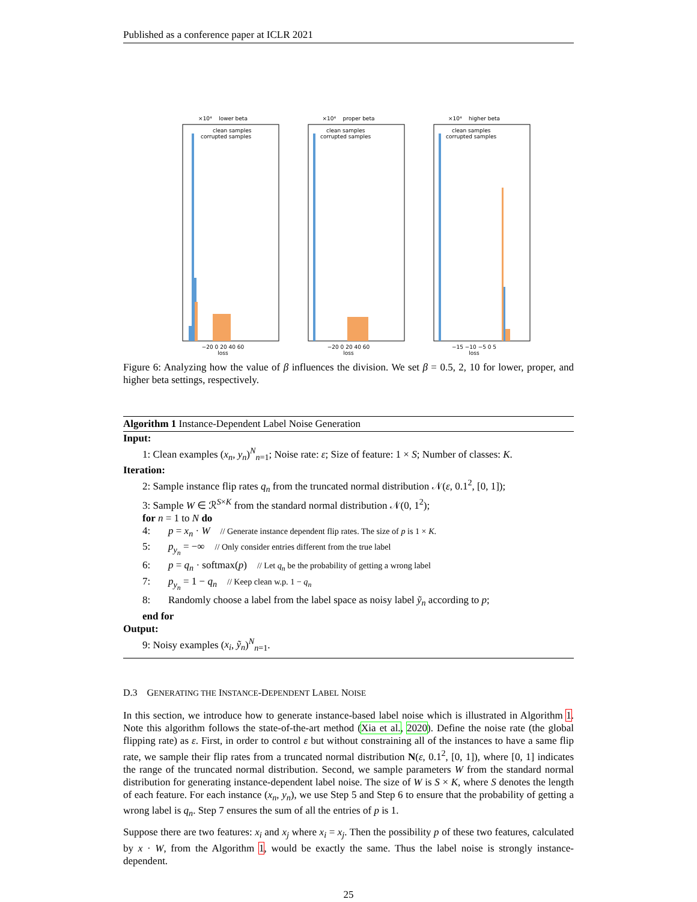Published as a conference paper at ICLR 2021
×10⁴ lower beta
clean samples
corrupted samples
−20 0 20 40 60
loss
×10⁴ proper beta
clean samples
corrupted samples
−20 0 20 40 60
loss
×10⁴ higher beta
clean samples
corrupted samples
−15 −10 −5 0 5
loss
Figure 6: Analyzing how the value of β influences the division. We set β = 0.5, 2, 10 for lower, proper, and higher beta settings, respectively.
Algorithm 1 Instance-Dependent Label Noise Generation
Input:
1: Clean examples (x<sub>n</sub>, y<sub>n</sub>)<sup>N</sup><sub>n=1</sub>; Noise rate: ε; Size of feature: 1 × S; Number of classes: K.
Iteration:
2: Sample instance flip rates q<sub>n</sub> from the truncated normal distribution 𝒩(ε, 0.1<sup>2</sup>, [0, 1]);
3: Sample W ∈ ℛ<sup>S×K</sup> from the standard normal distribution 𝒩(0, 1<sup>2</sup>);
for n = 1 to N do
4: p = x<sub>n</sub> · W // Generate instance dependent flip rates. The size of p is 1 × K.
5: p<sub>y<sub>n</sub></sub> = −∞ // Only consider entries different from the true label
6: p = q<sub>n</sub> · softmax(p) // Let q<sub>n</sub> be the probability of getting a wrong label
7: p<sub>y<sub>n</sub></sub> = 1 − q<sub>n</sub> // Keep clean w.p. 1 − q<sub>n</sub>
8: Randomly choose a label from the label space as noisy label ỹ<sub>n</sub> according to p;
end for
Output:
9: Noisy examples (x<sub>i</sub>, ỹ<sub>n</sub>)<sup>N</sup><sub>n=1</sub>.
D.3 GENERATING THE INSTANCE-DEPENDENT LABEL NOISE
In this section, we introduce how to generate instance-based label noise which is illustrated in Algorithm 1. Note this algorithm follows the state-of-the-art method (Xia et al., 2020). Define the noise rate (the global flipping rate) as ε. First, in order to control ε but without constraining all of the instances to have a same flip rate, we sample their flip rates from a truncated normal distribution N(ε, 0.1<sup>2</sup>, [0, 1]), where [0, 1] indicates the range of the truncated normal distribution. Second, we sample parameters W from the standard normal distribution for generating instance-dependent label noise. The size of W is S × K, where S denotes the length of each feature. For each instance (x<sub>n</sub>, y<sub>n</sub>), we use Step 5 and Step 6 to ensure that the probability of getting a wrong label is q<sub>n</sub>. Step 7 ensures the sum of all the entries of p is 1.
Suppose there are two features: x<sub>i</sub> and x<sub>j</sub> where x<sub>i</sub> = x<sub>j</sub>. Then the possibility p of these two features, calculated by x · W, from the Algorithm 1, would be exactly the same. Thus the label noise is strongly instance-dependent.
25